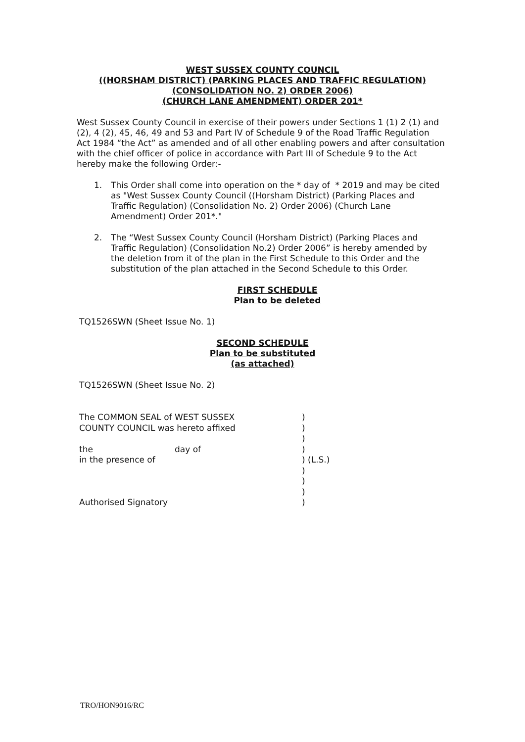WEST SUSSEX COUNTY COUNCIL
((HORSHAM DISTRICT) (PARKING PLACES AND TRAFFIC REGULATION)
(CONSOLIDATION NO. 2) ORDER 2006)
(CHURCH LANE AMENDMENT) ORDER 201*
West Sussex County Council in exercise of their powers under Sections 1 (1) 2 (1) and (2), 4 (2), 45, 46, 49 and 53 and Part IV of Schedule 9 of the Road Traffic Regulation Act 1984 “the Act” as amended and of all other enabling powers and after consultation with the chief officer of police in accordance with Part III of Schedule 9 to the Act hereby make the following Order:-
1. This Order shall come into operation on the * day of * 2019 and may be cited as "West Sussex County Council ((Horsham District) (Parking Places and Traffic Regulation) (Consolidation No. 2) Order 2006) (Church Lane Amendment) Order 201*."
2. The “West Sussex County Council (Horsham District) (Parking Places and Traffic Regulation) (Consolidation No.2) Order 2006” is hereby amended by the deletion from it of the plan in the First Schedule to this Order and the substitution of the plan attached in the Second Schedule to this Order.
FIRST SCHEDULE
Plan to be deleted
TQ1526SWN (Sheet Issue No. 1)
SECOND SCHEDULE
Plan to be substituted
(as attached)
TQ1526SWN (Sheet Issue No. 2)
| The COMMON SEAL of WEST SUSSEX | | ) |
| COUNTY COUNCIL was hereto affixed | | ) |
| | | ) |
| the | day of | ) |
| in the presence of | | ) (L.S.) |
| | | ) |
| | | ) |
| | | ) |
| Authorised Signatory | | ) |
TRO/HON9016/RC